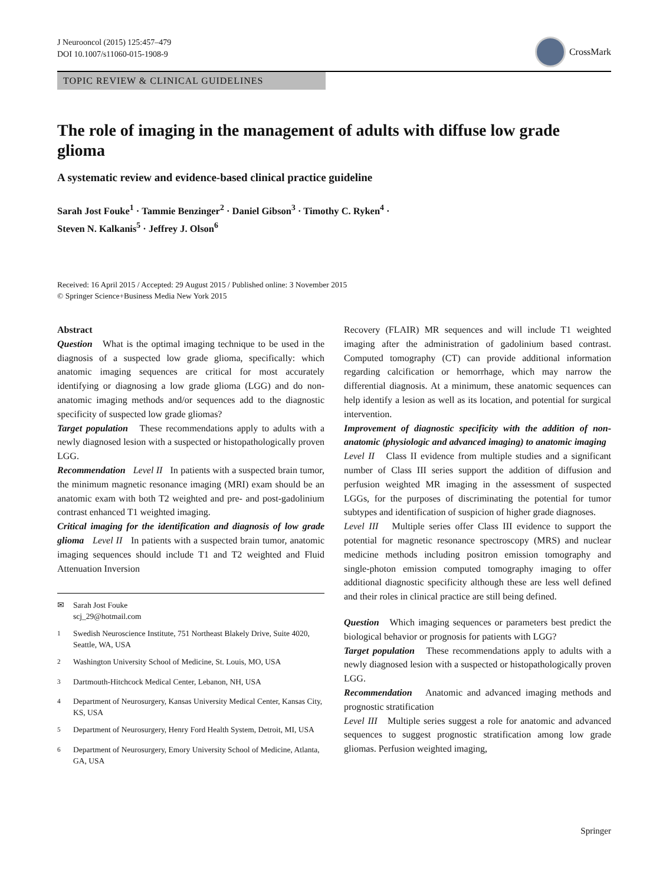J Neurooncol (2015) 125:457–479
DOI 10.1007/s11060-015-1908-9
CrossMark
TOPIC REVIEW & CLINICAL GUIDELINES
The role of imaging in the management of adults with diffuse low grade glioma
A systematic review and evidence-based clinical practice guideline
Sarah Jost Fouke<sup>1</sup> · Tammie Benzinger<sup>2</sup> · Daniel Gibson<sup>3</sup> · Timothy C. Ryken<sup>4</sup> ·
Steven N. Kalkanis<sup>5</sup> · Jeffrey J. Olson<sup>6</sup>
Received: 16 April 2015 / Accepted: 29 August 2015 / Published online: 3 November 2015
© Springer Science+Business Media New York 2015
Abstract
Question What is the optimal imaging technique to be used in the diagnosis of a suspected low grade glioma, specifically: which anatomic imaging sequences are critical for most accurately identifying or diagnosing a low grade glioma (LGG) and do non-anatomic imaging methods and/or sequences add to the diagnostic specificity of suspected low grade gliomas?
Target population These recommendations apply to adults with a newly diagnosed lesion with a suspected or histopathologically proven LGG.
Recommendation Level II In patients with a suspected brain tumor, the minimum magnetic resonance imaging (MRI) exam should be an anatomic exam with both T2 weighted and pre- and post-gadolinium contrast enhanced T1 weighted imaging.
Critical imaging for the identification and diagnosis of low grade glioma Level II In patients with a suspected brain tumor, anatomic imaging sequences should include T1 and T2 weighted and Fluid Attenuation Inversion
✉ Sarah Jost Fouke
scj_29@hotmail.com
<sup>1</sup> Swedish Neuroscience Institute, 751 Northeast Blakely Drive, Suite 4020, Seattle, WA, USA
<sup>2</sup> Washington University School of Medicine, St. Louis, MO, USA
<sup>3</sup> Dartmouth-Hitchcock Medical Center, Lebanon, NH, USA
<sup>4</sup> Department of Neurosurgery, Kansas University Medical Center, Kansas City, KS, USA
<sup>5</sup> Department of Neurosurgery, Henry Ford Health System, Detroit, MI, USA
<sup>6</sup> Department of Neurosurgery, Emory University School of Medicine, Atlanta, GA, USA
Recovery (FLAIR) MR sequences and will include T1 weighted imaging after the administration of gadolinium based contrast. Computed tomography (CT) can provide additional information regarding calcification or hemorrhage, which may narrow the differential diagnosis. At a minimum, these anatomic sequences can help identify a lesion as well as its location, and potential for surgical intervention.
Improvement of diagnostic specificity with the addition of non-anatomic (physiologic and advanced imaging) to anatomic imaging Level II Class II evidence from multiple studies and a significant number of Class III series support the addition of diffusion and perfusion weighted MR imaging in the assessment of suspected LGGs, for the purposes of discriminating the potential for tumor subtypes and identification of suspicion of higher grade diagnoses.
Level III Multiple series offer Class III evidence to support the potential for magnetic resonance spectroscopy (MRS) and nuclear medicine methods including positron emission tomography and single-photon emission computed tomography imaging to offer additional diagnostic specificity although these are less well defined and their roles in clinical practice are still being defined.
Question Which imaging sequences or parameters best predict the biological behavior or prognosis for patients with LGG?
Target population These recommendations apply to adults with a newly diagnosed lesion with a suspected or histopathologically proven LGG.
Recommendation Anatomic and advanced imaging methods and prognostic stratification
Level III Multiple series suggest a role for anatomic and advanced sequences to suggest prognostic stratification among low grade gliomas. Perfusion weighted imaging,
Springer